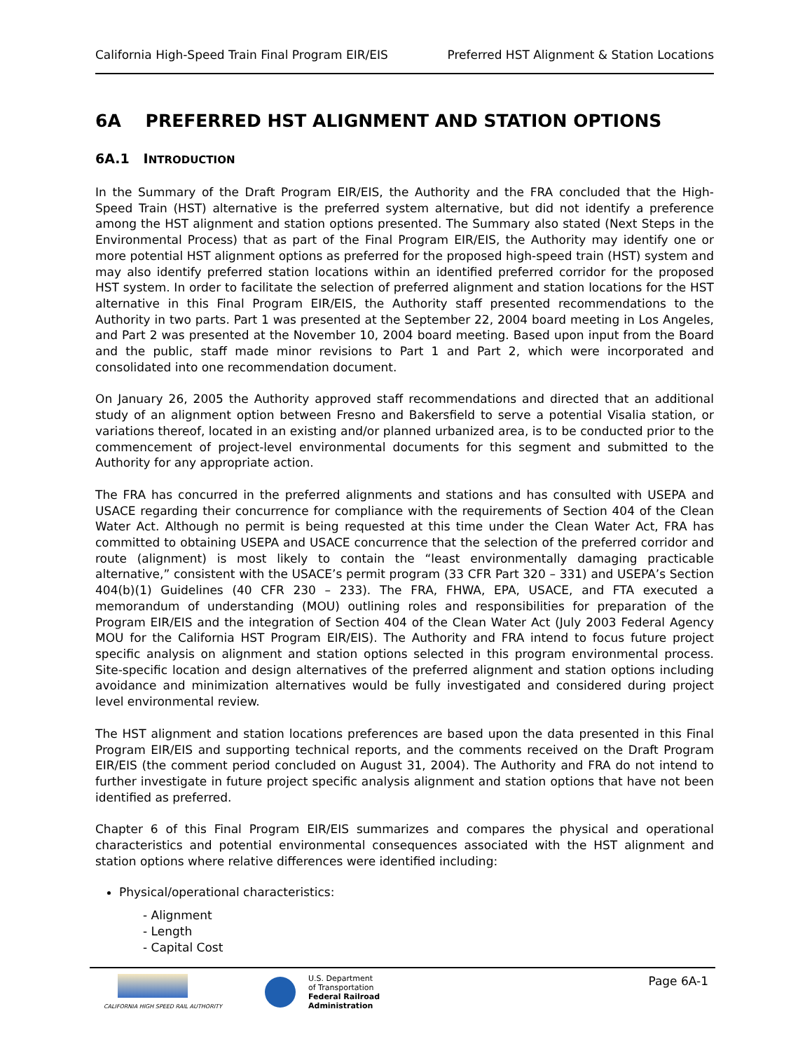California High-Speed Train Final Program EIR/EIS Preferred HST Alignment & Station Locations
6A PREFERRED HST ALIGNMENT AND STATION OPTIONS
6A.1 INTRODUCTION
In the Summary of the Draft Program EIR/EIS, the Authority and the FRA concluded that the High-Speed Train (HST) alternative is the preferred system alternative, but did not identify a preference among the HST alignment and station options presented. The Summary also stated (Next Steps in the Environmental Process) that as part of the Final Program EIR/EIS, the Authority may identify one or more potential HST alignment options as preferred for the proposed high-speed train (HST) system and may also identify preferred station locations within an identified preferred corridor for the proposed HST system. In order to facilitate the selection of preferred alignment and station locations for the HST alternative in this Final Program EIR/EIS, the Authority staff presented recommendations to the Authority in two parts. Part 1 was presented at the September 22, 2004 board meeting in Los Angeles, and Part 2 was presented at the November 10, 2004 board meeting. Based upon input from the Board and the public, staff made minor revisions to Part 1 and Part 2, which were incorporated and consolidated into one recommendation document.
On January 26, 2005 the Authority approved staff recommendations and directed that an additional study of an alignment option between Fresno and Bakersfield to serve a potential Visalia station, or variations thereof, located in an existing and/or planned urbanized area, is to be conducted prior to the commencement of project-level environmental documents for this segment and submitted to the Authority for any appropriate action.
The FRA has concurred in the preferred alignments and stations and has consulted with USEPA and USACE regarding their concurrence for compliance with the requirements of Section 404 of the Clean Water Act. Although no permit is being requested at this time under the Clean Water Act, FRA has committed to obtaining USEPA and USACE concurrence that the selection of the preferred corridor and route (alignment) is most likely to contain the “least environmentally damaging practicable alternative,” consistent with the USACE’s permit program (33 CFR Part 320 – 331) and USEPA’s Section 404(b)(1) Guidelines (40 CFR 230 – 233). The FRA, FHWA, EPA, USACE, and FTA executed a memorandum of understanding (MOU) outlining roles and responsibilities for preparation of the Program EIR/EIS and the integration of Section 404 of the Clean Water Act (July 2003 Federal Agency MOU for the California HST Program EIR/EIS). The Authority and FRA intend to focus future project specific analysis on alignment and station options selected in this program environmental process. Site-specific location and design alternatives of the preferred alignment and station options including avoidance and minimization alternatives would be fully investigated and considered during project level environmental review.
The HST alignment and station locations preferences are based upon the data presented in this Final Program EIR/EIS and supporting technical reports, and the comments received on the Draft Program EIR/EIS (the comment period concluded on August 31, 2004). The Authority and FRA do not intend to further investigate in future project specific analysis alignment and station options that have not been identified as preferred.
Chapter 6 of this Final Program EIR/EIS summarizes and compares the physical and operational characteristics and potential environmental consequences associated with the HST alignment and station options where relative differences were identified including:
Physical/operational characteristics:
- Alignment
- Length
- Capital Cost
CALIFORNIA HIGH SPEED RAIL AUTHORITY
U.S. Department
of Transportation
Federal Railroad
Administration
Page 6A-1